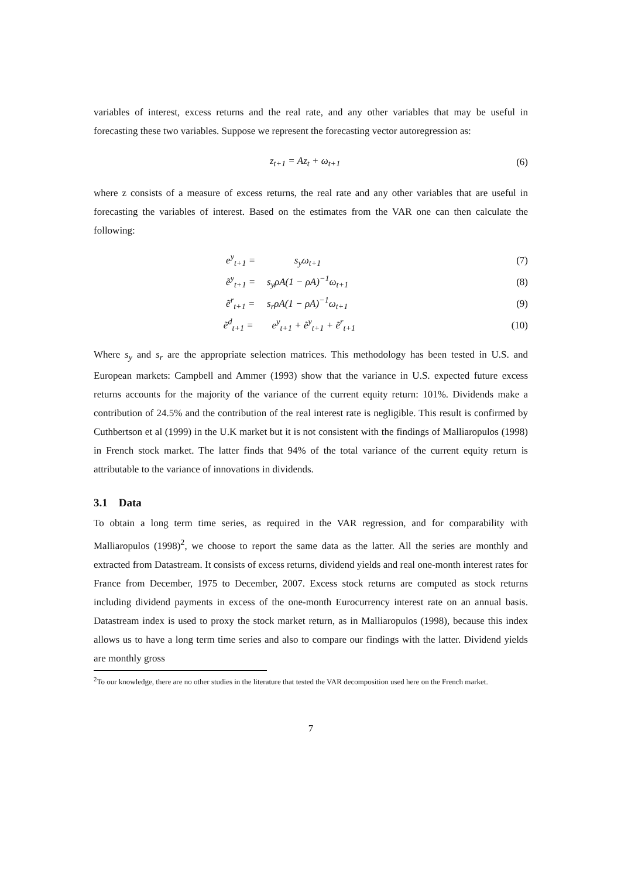variables of interest, excess returns and the real rate, and any other variables that may be useful in forecasting these two variables. Suppose we represent the forecasting vector autoregression as:
z<sub>t+1</sub> = Az<sub>t</sub> + ω<sub>t+1</sub> (6)
where z consists of a measure of excess returns, the real rate and any other variables that are useful in forecasting the variables of interest. Based on the estimates from the VAR one can then calculate the following:
e<sup>y</sup><sub>t+1</sub> = s<sub>y</sub>ω<sub>t+1</sub> (7)
ẽ<sup>y</sup><sub>t+1</sub> = s<sub>y</sub>ρA(1 − ρA)<sup>−1</sup>ω<sub>t+1</sub> (8)
ẽ<sup>r</sup><sub>t+1</sub> = s<sub>r</sub>ρA(1 − ρA)<sup>−1</sup>ω<sub>t+1</sub> (9)
ẽ<sup>d</sup><sub>t+1</sub> = e<sup>y</sup><sub>t+1</sub> + ẽ<sup>y</sup><sub>t+1</sub> + ẽ<sup>r</sup><sub>t+1</sub> (10)
Where s<sub>y</sub> and s<sub>r</sub> are the appropriate selection matrices. This methodology has been tested in U.S. and European markets: Campbell and Ammer (1993) show that the variance in U.S. expected future excess returns accounts for the majority of the variance of the current equity return: 101%. Dividends make a contribution of 24.5% and the contribution of the real interest rate is negligible. This result is confirmed by Cuthbertson et al (1999) in the U.K market but it is not consistent with the findings of Malliaropulos (1998) in French stock market. The latter finds that 94% of the total variance of the current equity return is attributable to the variance of innovations in dividends.
3.1 Data
To obtain a long term time series, as required in the VAR regression, and for comparability with Malliaropulos (1998)<sup>2</sup>, we choose to report the same data as the latter. All the series are monthly and extracted from Datastream. It consists of excess returns, dividend yields and real one-month interest rates for France from December, 1975 to December, 2007. Excess stock returns are computed as stock returns including dividend payments in excess of the one-month Eurocurrency interest rate on an annual basis. Datastream index is used to proxy the stock market return, as in Malliaropulos (1998), because this index allows us to have a long term time series and also to compare our findings with the latter. Dividend yields are monthly gross
<sup>2</sup> To our knowledge, there are no other studies in the literature that tested the VAR decomposition used here on the French market.
7